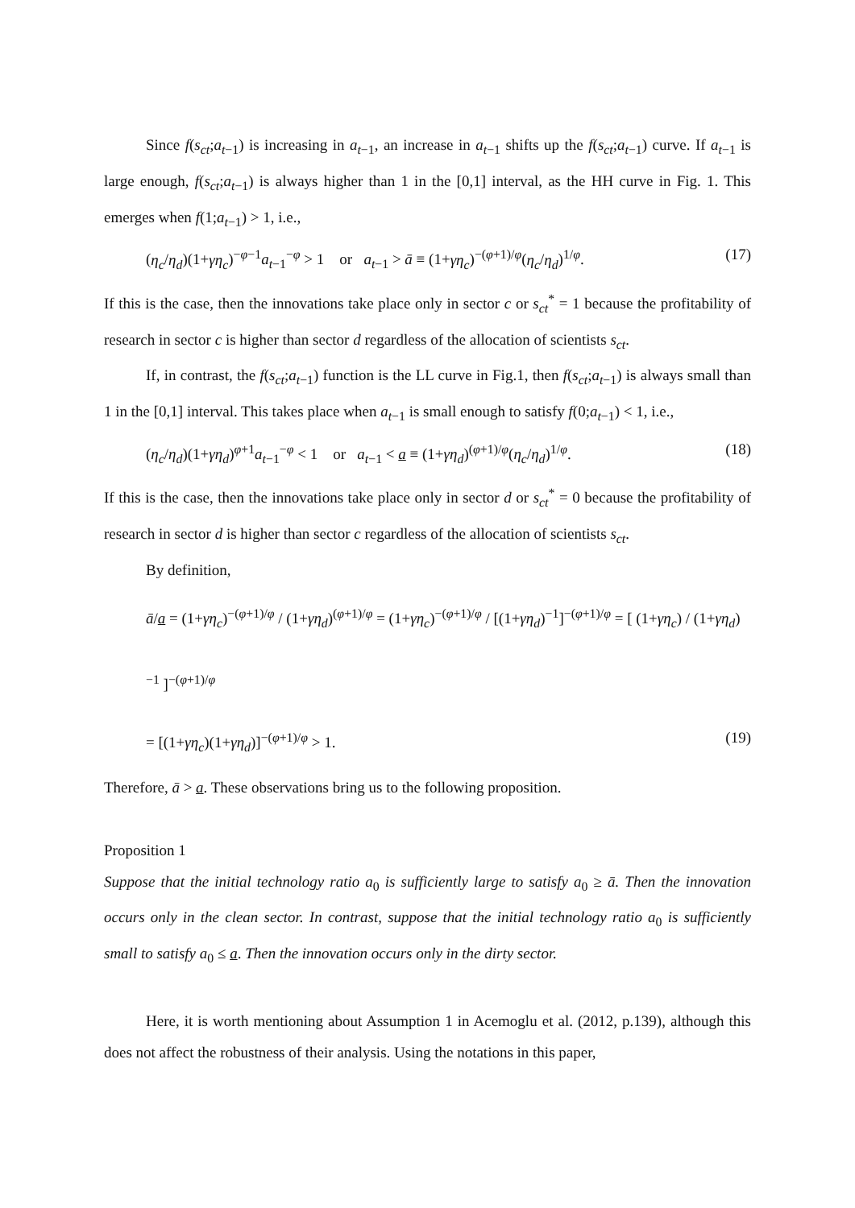Since f(s<sub>ct</sub>;a<sub>t−1</sub>) is increasing in a<sub>t−1</sub>, an increase in a<sub>t−1</sub> shifts up the f(s<sub>ct</sub>;a<sub>t−1</sub>) curve. If a<sub>t−1</sub> is large enough, f(s<sub>ct</sub>;a<sub>t−1</sub>) is always higher than 1 in the [0,1] interval, as the HH curve in Fig. 1. This emerges when f(1;a<sub>t−1</sub>) > 1, i.e.,
(η<sub>c</sub>/η<sub>d</sub>)(1+γη<sub>c</sub>)<sup>−φ−1</sup>a<sub>t−1</sub><sup>−φ</sup> > 1 or a<sub>t−1</sub> > ā ≡ (1+γη<sub>c</sub>)<sup>−(φ+1)/φ</sup>(η<sub>c</sub>/η<sub>d</sub>)<sup>1/φ</sup>. (17)
If this is the case, then the innovations take place only in sector c or s<sub>ct</sub><sup>*</sup> = 1 because the profitability of research in sector c is higher than sector d regardless of the allocation of scientists s<sub>ct</sub>.
If, in contrast, the f(s<sub>ct</sub>;a<sub>t−1</sub>) function is the LL curve in Fig.1, then f(s<sub>ct</sub>;a<sub>t−1</sub>) is always small than 1 in the [0,1] interval. This takes place when a<sub>t−1</sub> is small enough to satisfy f(0;a<sub>t−1</sub>) < 1, i.e.,
(η<sub>c</sub>/η<sub>d</sub>)(1+γη<sub>d</sub>)<sup>φ+1</sup>a<sub>t−1</sub><sup>−φ</sup> < 1 or a<sub>t−1</sub> < a ≡ (1+γη<sub>d</sub>)<sup>(φ+1)/φ</sup>(η<sub>c</sub>/η<sub>d</sub>)<sup>1/φ</sup>. (18)
If this is the case, then the innovations take place only in sector d or s<sub>ct</sub><sup>*</sup> = 0 because the profitability of research in sector d is higher than sector c regardless of the allocation of scientists s<sub>ct</sub>.
By definition,
ā/a = (1+γη<sub>c</sub>)<sup>−(φ+1)/φ</sup> / (1+γη<sub>d</sub>)<sup>(φ+1)/φ</sup> = (1+γη<sub>c</sub>)<sup>−(φ+1)/φ</sup> / [(1+γη<sub>d</sub>)<sup>−1</sup>]<sup>−(φ+1)/φ</sup> = [ (1+γη<sub>c</sub>) / (1+γη<sub>d</sub>)<sup>−1</sup> ]<sup>−(φ+1)/φ</sup>
= [(1+γη<sub>c</sub>)(1+γη<sub>d</sub>)]<sup>−(φ+1)/φ</sup> > 1. (19)
Therefore, ā > a. These observations bring us to the following proposition.
Proposition 1
Suppose that the initial technology ratio a<sub>0</sub> is sufficiently large to satisfy a<sub>0</sub> ≥ ā. Then the innovation occurs only in the clean sector. In contrast, suppose that the initial technology ratio a<sub>0</sub> is sufficiently small to satisfy a<sub>0</sub> ≤ a. Then the innovation occurs only in the dirty sector.
Here, it is worth mentioning about Assumption 1 in Acemoglu et al. (2012, p.139), although this does not affect the robustness of their analysis. Using the notations in this paper,